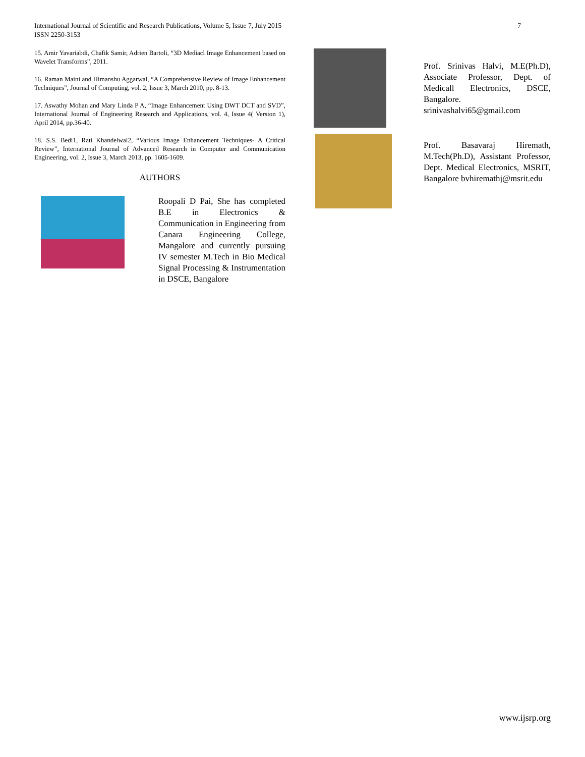7 International Journal of Scientific and Research Publications, Volume 5, Issue 7, July 2015
ISSN 2250-3153
15. Amir Yavariabdi, Chafik Samir, Adrien Bartoli, “3D Mediacl Image Enhancement based on Wavelet Transforms”, 2011.
16. Raman Maini and Himanshu Aggarwal, “A Comprehensive Review of Image Enhancement Techniques”, Journal of Computing, vol. 2, Issue 3, March 2010, pp. 8-13.
17. Aswathy Mohan and Mary Linda P A, “Image Enhancement Using DWT DCT and SVD”, International Journal of Engineering Research and Applications, vol. 4, Issue 4( Version 1), April 2014, pp.36-40.
18. S.S. Bedi1, Rati Khandelwal2, “Various Image Enhancement Techniques- A Critical Review”, International Journal of Advanced Research in Computer and Communication Engineering, vol. 2, Issue 3, March 2013, pp. 1605-1609.
AUTHORS
Roopali D Pai, She has completed B.E in Electronics & Communication in Engineering from Canara Engineering College, Mangalore and currently pursuing IV semester M.Tech in Bio Medical Signal Processing & Instrumentation in DSCE, Bangalore
Prof. Srinivas Halvi, M.E(Ph.D), Associate Professor, Dept. of Medicall Electronics, DSCE, Bangalore.
srinivashalvi65@gmail.com
Prof. Basavaraj Hiremath, M.Tech(Ph.D), Assistant Professor, Dept. Medical Electronics, MSRIT, Bangalore bvhiremathj@msrit.edu
www.ijsrp.org